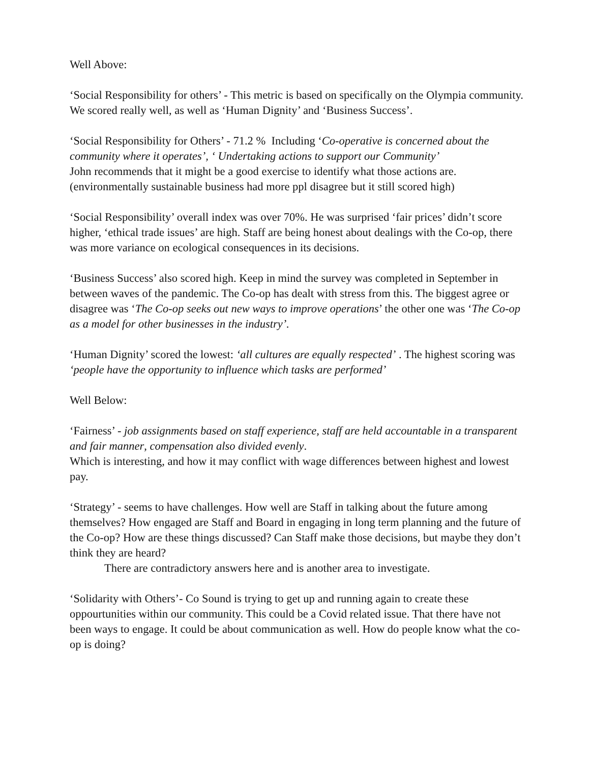Well Above:
‘Social Responsibility for others’ - This metric is based on specifically on the Olympia community. We scored really well, as well as ‘Human Dignity’ and ‘Business Success’.
‘Social Responsibility for Others’ - 71.2 % Including ‘Co-operative is concerned about the community where it operates’, ‘ Undertaking actions to support our Community’
John recommends that it might be a good exercise to identify what those actions are. (environmentally sustainable business had more ppl disagree but it still scored high)
‘Social Responsibility’ overall index was over 70%. He was surprised ‘fair prices’ didn’t score higher, ‘ethical trade issues’ are high. Staff are being honest about dealings with the Co-op, there was more variance on ecological consequences in its decisions.
‘Business Success’ also scored high. Keep in mind the survey was completed in September in between waves of the pandemic. The Co-op has dealt with stress from this. The biggest agree or disagree was ‘The Co-op seeks out new ways to improve operations’ the other one was ‘The Co-op as a model for other businesses in the industry’.
‘Human Dignity’ scored the lowest: ‘all cultures are equally respected’ . The highest scoring was ‘people have the opportunity to influence which tasks are performed’
Well Below:
‘Fairness’ - job assignments based on staff experience, staff are held accountable in a transparent and fair manner, compensation also divided evenly.
Which is interesting, and how it may conflict with wage differences between highest and lowest pay.
‘Strategy’ - seems to have challenges. How well are Staff in talking about the future among themselves? How engaged are Staff and Board in engaging in long term planning and the future of the Co-op? How are these things discussed? Can Staff make those decisions, but maybe they don’t think they are heard?
There are contradictory answers here and is another area to investigate.
‘Solidarity with Others’- Co Sound is trying to get up and running again to create these oppourtunities within our community. This could be a Covid related issue. That there have not been ways to engage. It could be about communication as well. How do people know what the co-op is doing?